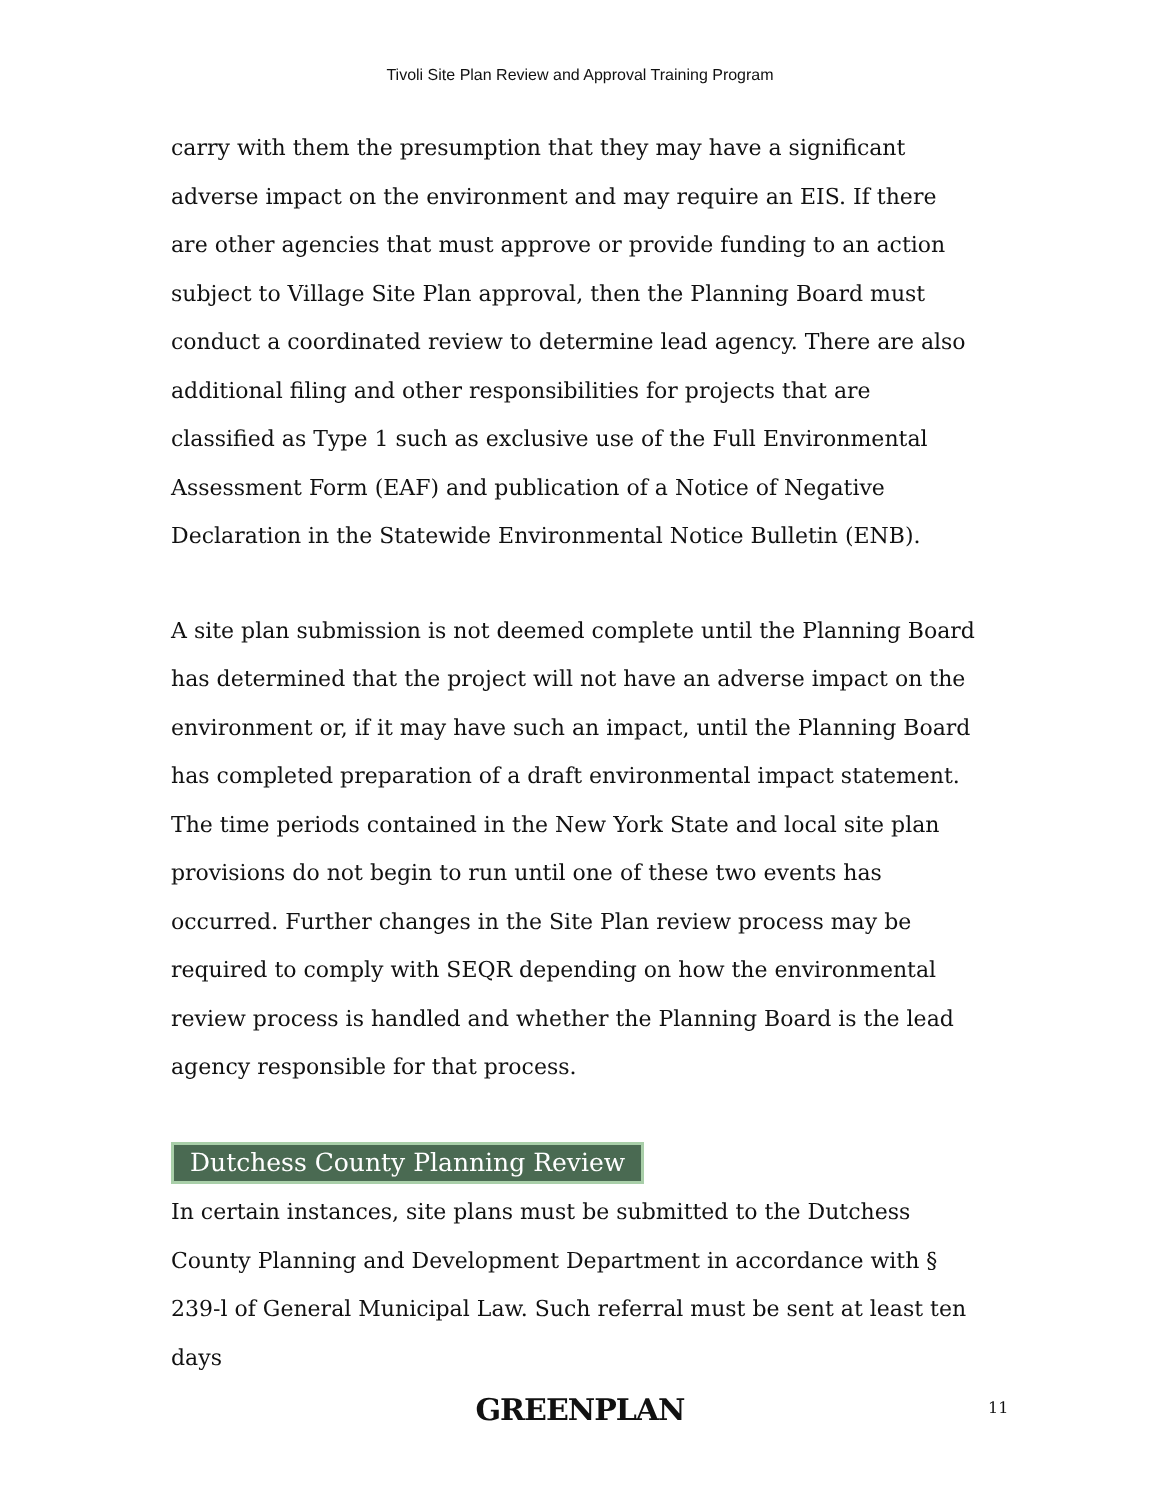Tivoli Site Plan Review and Approval Training Program
carry with them the presumption that they may have a significant adverse impact on the environment and may require an EIS. If there are other agencies that must approve or provide funding to an action subject to Village Site Plan approval, then the Planning Board must conduct a coordinated review to determine lead agency. There are also additional filing and other responsibilities for projects that are classified as Type 1 such as exclusive use of the Full Environmental Assessment Form (EAF) and publication of a Notice of Negative Declaration in the Statewide Environmental Notice Bulletin (ENB).
A site plan submission is not deemed complete until the Planning Board has determined that the project will not have an adverse impact on the environment or, if it may have such an impact, until the Planning Board has completed preparation of a draft environmental impact statement. The time periods contained in the New York State and local site plan provisions do not begin to run until one of these two events has occurred. Further changes in the Site Plan review process may be required to comply with SEQR depending on how the environmental review process is handled and whether the Planning Board is the lead agency responsible for that process.
Dutchess County Planning Review
In certain instances, site plans must be submitted to the Dutchess County Planning and Development Department in accordance with § 239-l of General Municipal Law. Such referral must be sent at least ten days
GREENPLAN
11